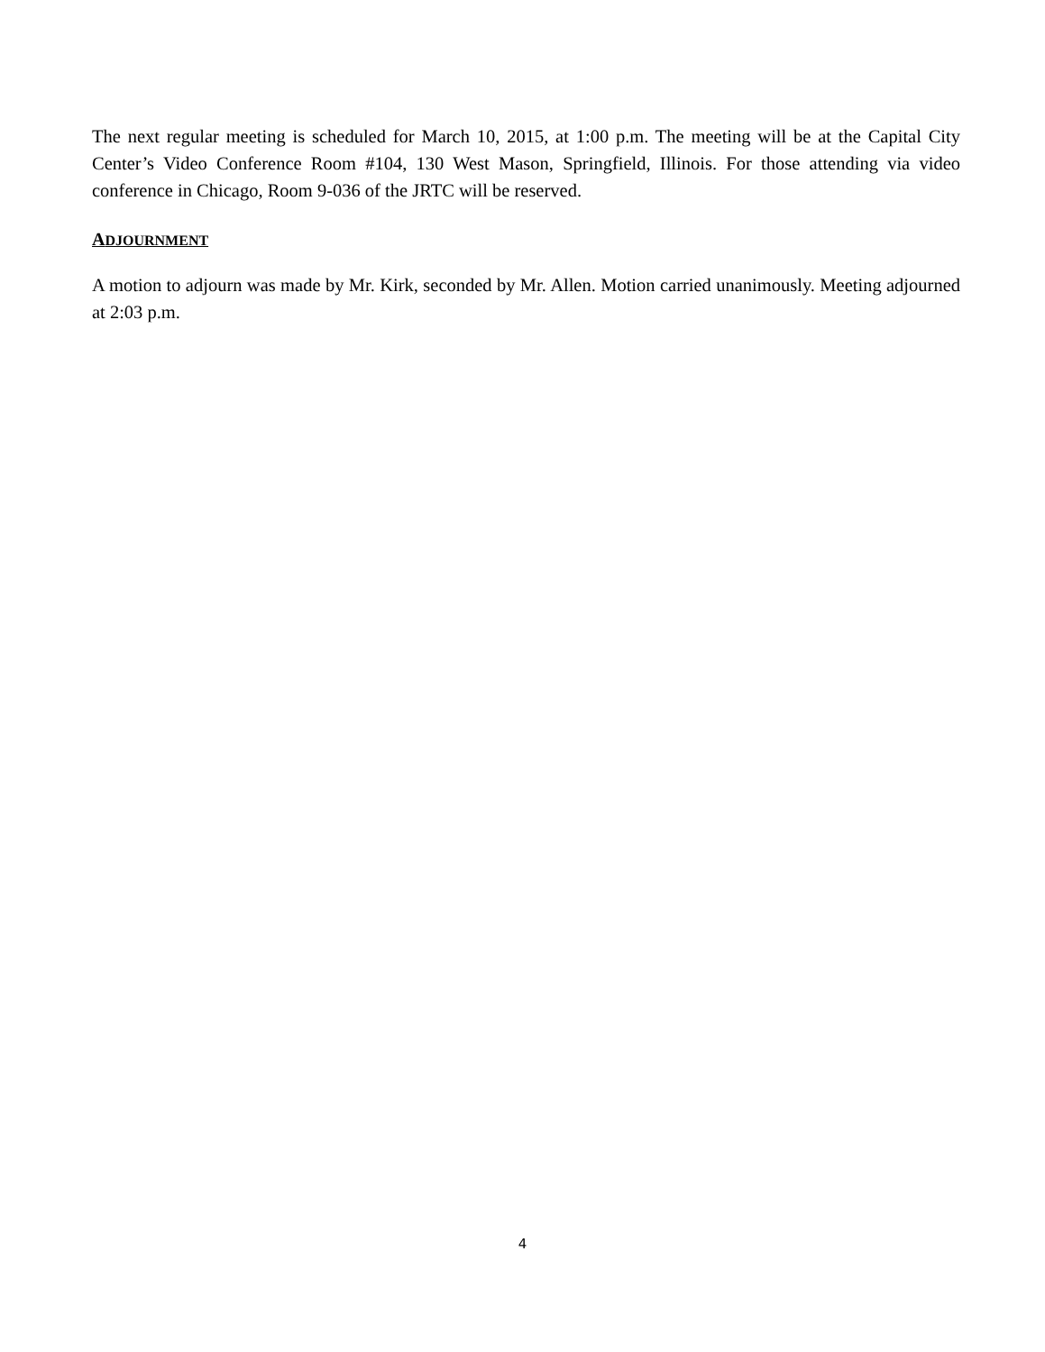The next regular meeting is scheduled for March 10, 2015, at 1:00 p.m. The meeting will be at the Capital City Center’s Video Conference Room #104, 130 West Mason, Springfield, Illinois. For those attending via video conference in Chicago, Room 9-036 of the JRTC will be reserved.
ADJOURNMENT
A motion to adjourn was made by Mr. Kirk, seconded by Mr. Allen. Motion carried unanimously. Meeting adjourned at 2:03 p.m.
4